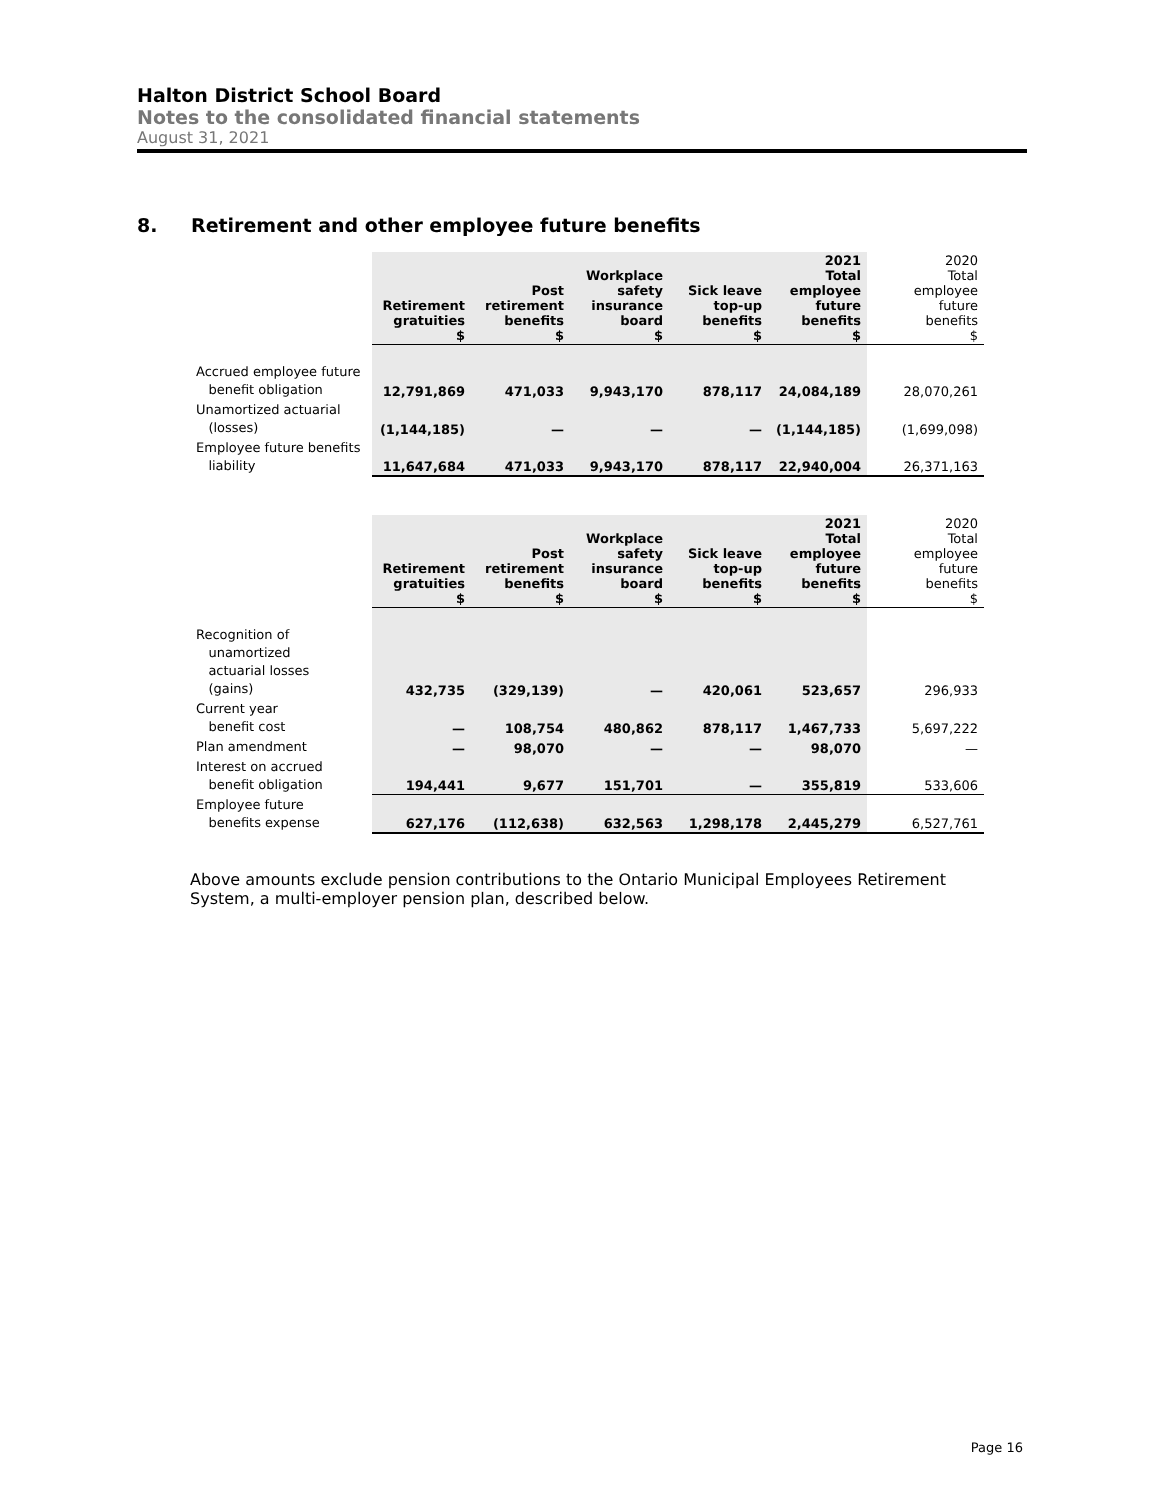Halton District School Board
Notes to the consolidated financial statements
August 31, 2021
8. Retirement and other employee future benefits
| | Retirement gratuities $ | Post retirement benefits $ | Workplace safety insurance board $ | Sick leave top-up benefits $ | 2021 Total employee future benefits $ | 2020 Total employee future benefits $ |
| Accrued employee future benefit obligation | 12,791,869 | 471,033 | 9,943,170 | 878,117 | 24,084,189 | 28,070,261 |
| Unamortized actuarial (losses) | (1,144,185) | — | — | — | (1,144,185) | (1,699,098) |
| Employee future benefits liability | 11,647,684 | 471,033 | 9,943,170 | 878,117 | 22,940,004 | 26,371,163 |
| | Retirement gratuities $ | Post retirement benefits $ | Workplace safety insurance board $ | Sick leave top-up benefits $ | 2021 Total employee future benefits $ | 2020 Total employee future benefits $ |
| Recognition of unamortized actuarial losses (gains) | 432,735 | (329,139) | — | 420,061 | 523,657 | 296,933 |
| Current year benefit cost | — | 108,754 | 480,862 | 878,117 | 1,467,733 | 5,697,222 |
| Plan amendment | — | 98,070 | — | — | 98,070 | — |
| Interest on accrued benefit obligation | 194,441 | 9,677 | 151,701 | — | 355,819 | 533,606 |
| Employee future benefits expense | 627,176 | (112,638) | 632,563 | 1,298,178 | 2,445,279 | 6,527,761 |
Above amounts exclude pension contributions to the Ontario Municipal Employees Retirement System, a multi-employer pension plan, described below.
Page 16